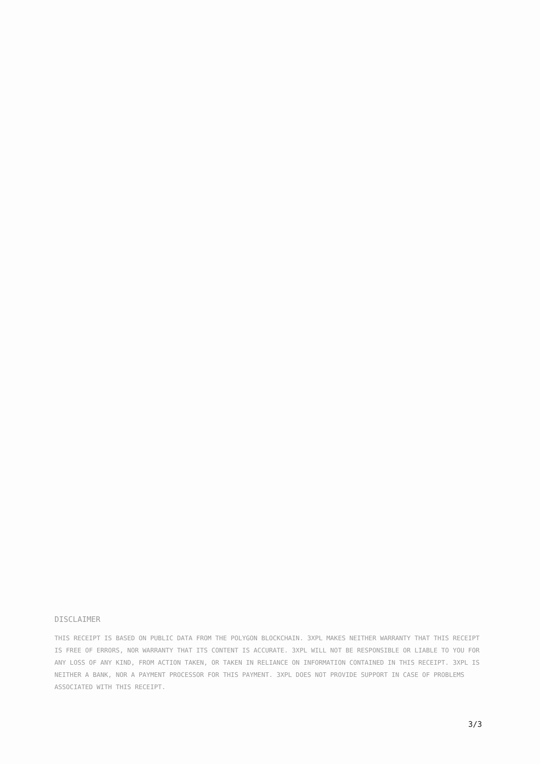DISCLAIMER
THIS RECEIPT IS BASED ON PUBLIC DATA FROM THE POLYGON BLOCKCHAIN. 3XPL MAKES NEITHER WARRANTY THAT THIS RECEIPT IS FREE OF ERRORS, NOR WARRANTY THAT ITS CONTENT IS ACCURATE. 3XPL WILL NOT BE RESPONSIBLE OR LIABLE TO YOU FOR ANY LOSS OF ANY KIND, FROM ACTION TAKEN, OR TAKEN IN RELIANCE ON INFORMATION CONTAINED IN THIS RECEIPT. 3XPL IS NEITHER A BANK, NOR A PAYMENT PROCESSOR FOR THIS PAYMENT. 3XPL DOES NOT PROVIDE SUPPORT IN CASE OF PROBLEMS ASSOCIATED WITH THIS RECEIPT.
3/3